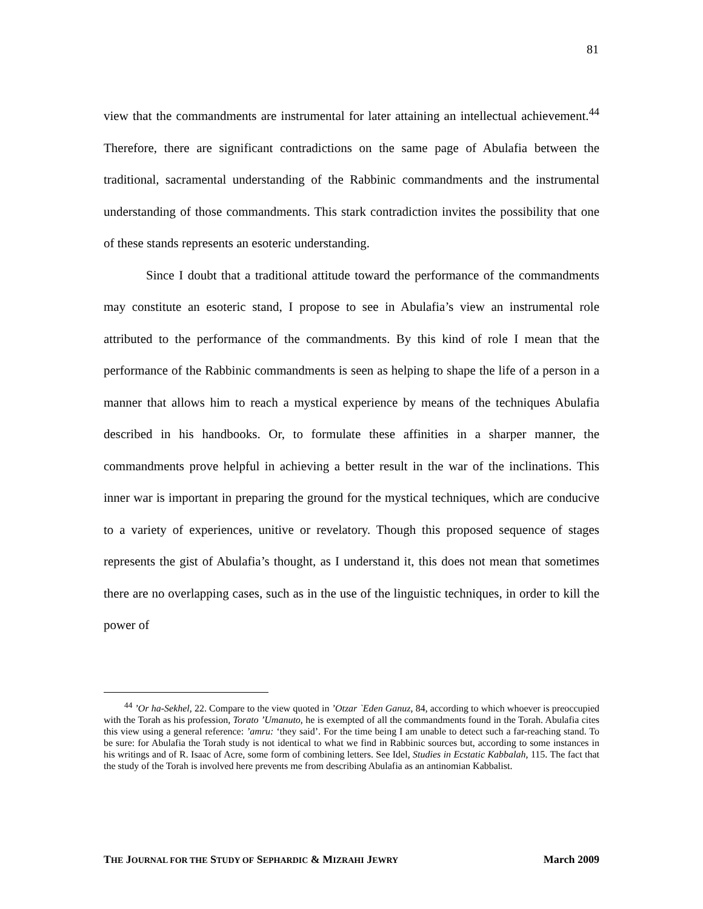81
view that the commandments are instrumental for later attaining an intellectual achievement.<sup>44</sup> Therefore, there are significant contradictions on the same page of Abulafia between the traditional, sacramental understanding of the Rabbinic commandments and the instrumental understanding of those commandments. This stark contradiction invites the possibility that one of these stands represents an esoteric understanding.
Since I doubt that a traditional attitude toward the performance of the commandments may constitute an esoteric stand, I propose to see in Abulafia’s view an instrumental role attributed to the performance of the commandments. By this kind of role I mean that the performance of the Rabbinic commandments is seen as helping to shape the life of a person in a manner that allows him to reach a mystical experience by means of the techniques Abulafia described in his handbooks. Or, to formulate these affinities in a sharper manner, the commandments prove helpful in achieving a better result in the war of the inclinations. This inner war is important in preparing the ground for the mystical techniques, which are conducive to a variety of experiences, unitive or revelatory. Though this proposed sequence of stages represents the gist of Abulafia’s thought, as I understand it, this does not mean that sometimes there are no overlapping cases, such as in the use of the linguistic techniques, in order to kill the power of
<sup>44</sup> ’Or ha-Sekhel, 22. Compare to the view quoted in ’Otzar `Eden Ganuz, 84, according to which whoever is preoccupied with the Torah as his profession, Torato ’Umanuto, he is exempted of all the commandments found in the Torah. Abulafia cites this view using a general reference: ’amru: ‘they said’. For the time being I am unable to detect such a far-reaching stand. To be sure: for Abulafia the Torah study is not identical to what we find in Rabbinic sources but, according to some instances in his writings and of R. Isaac of Acre, some form of combining letters. See Idel, Studies in Ecstatic Kabbalah, 115. The fact that the study of the Torah is involved here prevents me from describing Abulafia as an antinomian Kabbalist.
THE JOURNAL FOR THE STUDY OF SEPHARDIC & MIZRAHI JEWRY March 2009